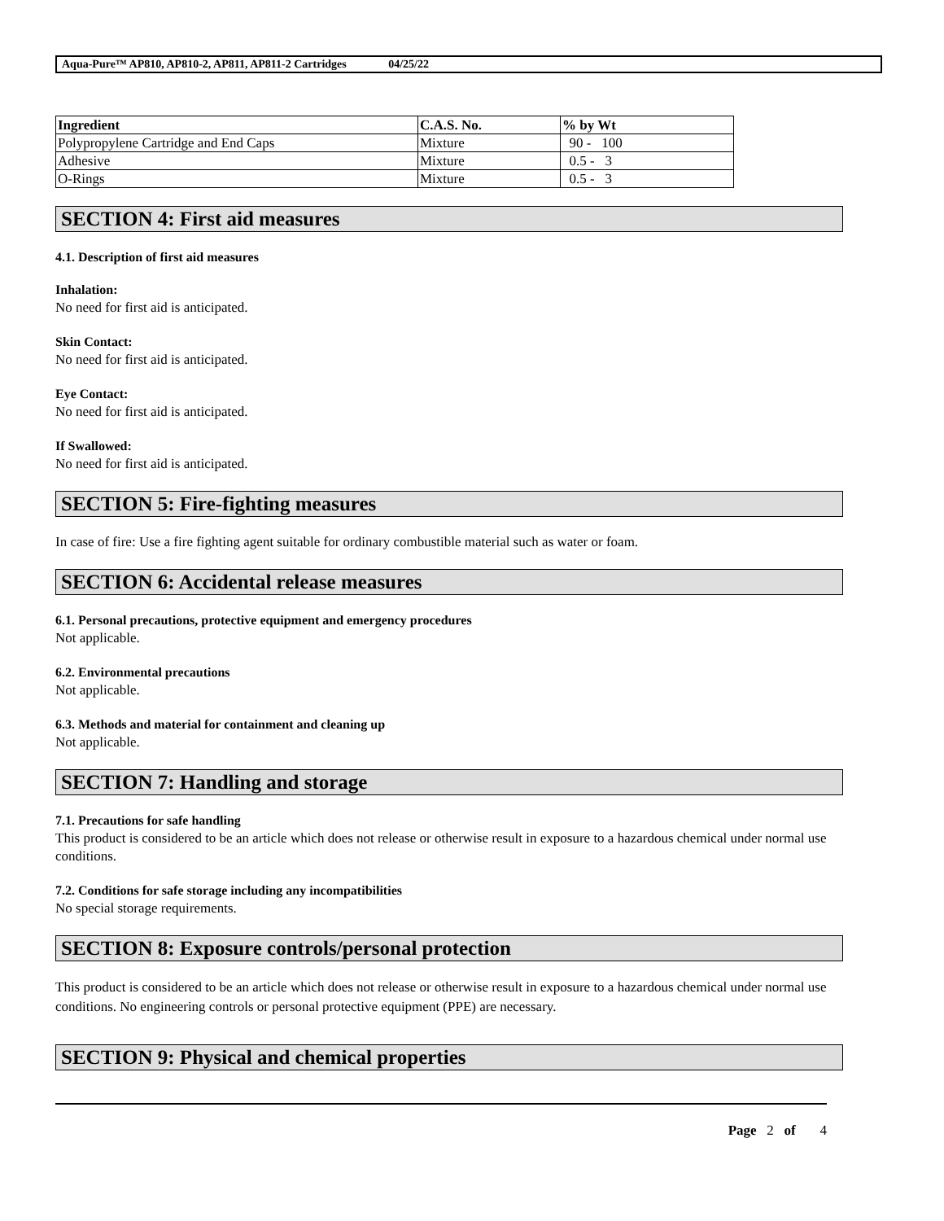Aqua-Pure™ AP810, AP810-2, AP811, AP811-2 Cartridges 04/25/22
| Ingredient | C.A.S. No. | % by Wt |
| --- | --- | --- |
| Polypropylene Cartridge and End Caps | Mixture | 90 - 100 |
| Adhesive | Mixture | 0.5 - 3 |
| O-Rings | Mixture | 0.5 - 3 |
SECTION 4: First aid measures
4.1. Description of first aid measures
Inhalation:
No need for first aid is anticipated.
Skin Contact:
No need for first aid is anticipated.
Eye Contact:
No need for first aid is anticipated.
If Swallowed:
No need for first aid is anticipated.
SECTION 5: Fire-fighting measures
In case of fire: Use a fire fighting agent suitable for ordinary combustible material such as water or foam.
SECTION 6: Accidental release measures
6.1. Personal precautions, protective equipment and emergency procedures
Not applicable.
6.2. Environmental precautions
Not applicable.
6.3. Methods and material for containment and cleaning up
Not applicable.
SECTION 7: Handling and storage
7.1. Precautions for safe handling
This product is considered to be an article which does not release or otherwise result in exposure to a hazardous chemical under normal use conditions.
7.2. Conditions for safe storage including any incompatibilities
No special storage requirements.
SECTION 8: Exposure controls/personal protection
This product is considered to be an article which does not release or otherwise result in exposure to a hazardous chemical under normal use conditions. No engineering controls or personal protective equipment (PPE) are necessary.
SECTION 9: Physical and chemical properties
Page 2 of 4